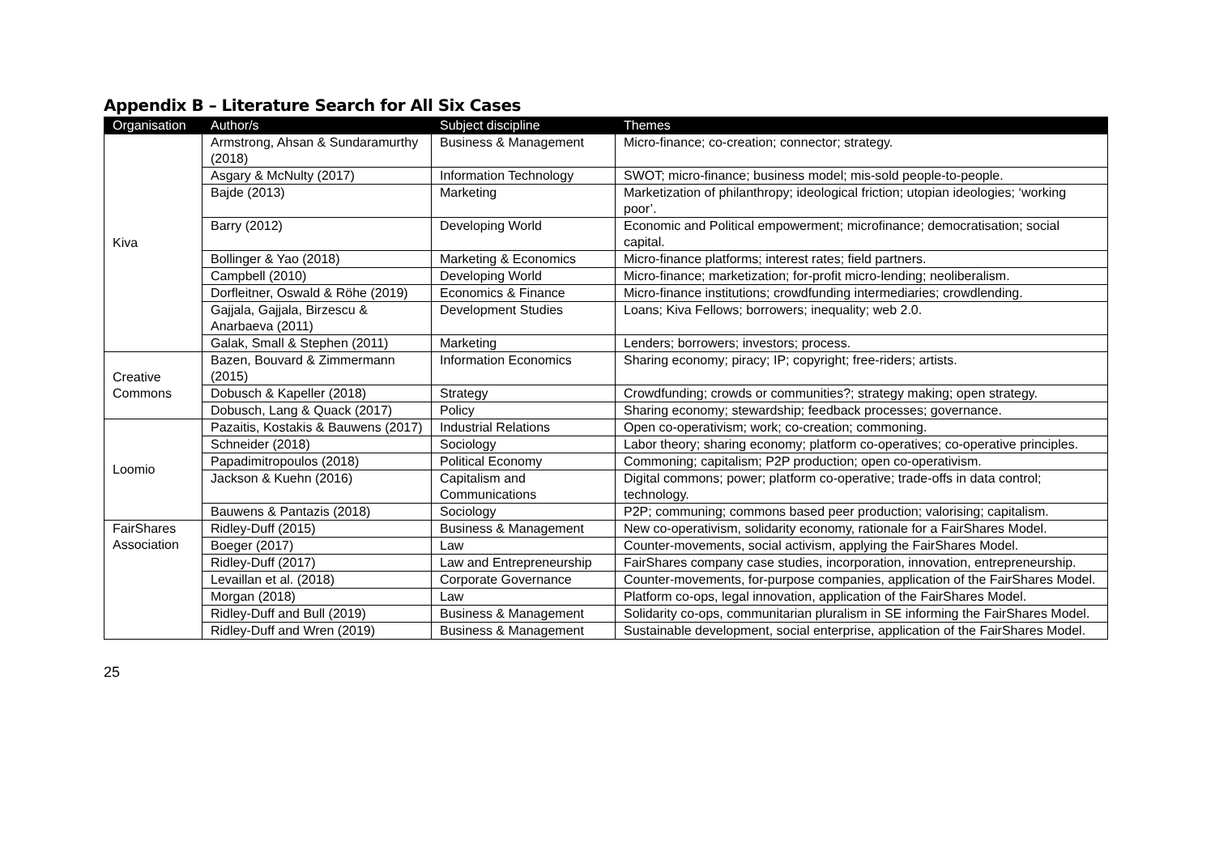Appendix B – Literature Search for All Six Cases
| Organisation | Author/s | Subject discipline | Themes |
| --- | --- | --- | --- |
| Kiva | Armstrong, Ahsan & Sundaramurthy (2018) | Business & Management | Micro-finance; co-creation; connector; strategy. |
| | Asgary & McNulty (2017) | Information Technology | SWOT; micro-finance; business model; mis-sold people-to-people. |
| | Bajde (2013) | Marketing | Marketization of philanthropy; ideological friction; utopian ideologies; ‘working poor’. |
| | Barry (2012) | Developing World | Economic and Political empowerment; microfinance; democratisation; social capital. |
| | Bollinger & Yao (2018) | Marketing & Economics | Micro-finance platforms; interest rates; field partners. |
| | Campbell (2010) | Developing World | Micro-finance; marketization; for-profit micro-lending; neoliberalism. |
| | Dorfleitner, Oswald & Röhe (2019) | Economics & Finance | Micro-finance institutions; crowdfunding intermediaries; crowdlending. |
| | Gajjala, Gajjala, Birzescu & Anarbaeva (2011) | Development Studies | Loans; Kiva Fellows; borrowers; inequality; web 2.0. |
| | Galak, Small & Stephen (2011) | Marketing | Lenders; borrowers; investors; process. |
| Creative Commons | Bazen, Bouvard & Zimmermann (2015) | Information Economics | Sharing economy; piracy; IP; copyright; free-riders; artists. |
| | Dobusch & Kapeller (2018) | Strategy | Crowdfunding; crowds or communities?; strategy making; open strategy. |
| | Dobusch, Lang & Quack (2017) | Policy | Sharing economy; stewardship; feedback processes; governance. |
| Loomio | Pazaitis, Kostakis & Bauwens (2017) | Industrial Relations | Open co-operativism; work; co-creation; commoning. |
| | Schneider (2018) | Sociology | Labor theory; sharing economy; platform co-operatives; co-operative principles. |
| | Papadimitropoulos (2018) | Political Economy | Commoning; capitalism; P2P production; open co-operativism. |
| | Jackson & Kuehn (2016) | Capitalism and Communications | Digital commons; power; platform co-operative; trade-offs in data control; technology. |
| | Bauwens & Pantazis (2018) | Sociology | P2P; communing; commons based peer production; valorising; capitalism. |
| FairShares Association | Ridley-Duff (2015) | Business & Management | New co-operativism, solidarity economy, rationale for a FairShares Model. |
| | Boeger (2017) | Law | Counter-movements, social activism, applying the FairShares Model. |
| | Ridley-Duff (2017) | Law and Entrepreneurship | FairShares company case studies, incorporation, innovation, entrepreneurship. |
| | Levaillan et al. (2018) | Corporate Governance | Counter-movements, for-purpose companies, application of the FairShares Model. |
| | Morgan (2018) | Law | Platform co-ops, legal innovation, application of the FairShares Model. |
| | Ridley-Duff and Bull (2019) | Business & Management | Solidarity co-ops, communitarian pluralism in SE informing the FairShares Model. |
| | Ridley-Duff and Wren (2019) | Business & Management | Sustainable development, social enterprise, application of the FairShares Model. |
25